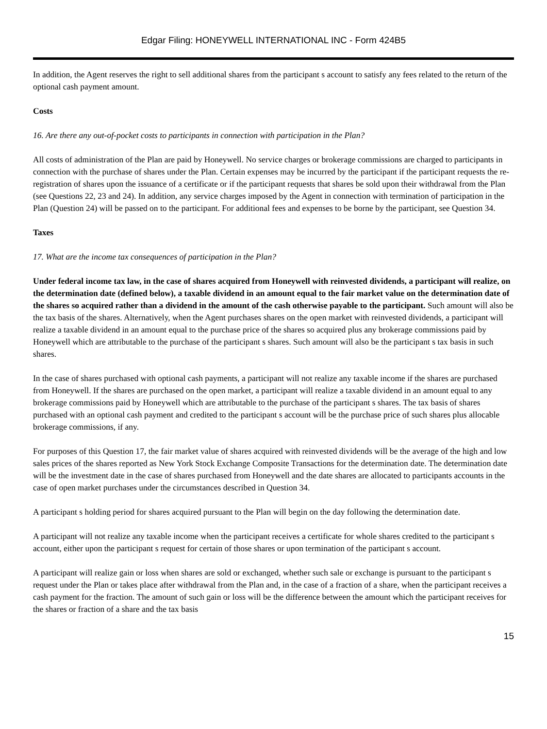Edgar Filing: HONEYWELL INTERNATIONAL INC - Form 424B5
In addition, the Agent reserves the right to sell additional shares from the participant s account to satisfy any fees related to the return of the optional cash payment amount.
Costs
16. Are there any out-of-pocket costs to participants in connection with participation in the Plan?
All costs of administration of the Plan are paid by Honeywell. No service charges or brokerage commissions are charged to participants in connection with the purchase of shares under the Plan. Certain expenses may be incurred by the participant if the participant requests the re-registration of shares upon the issuance of a certificate or if the participant requests that shares be sold upon their withdrawal from the Plan (see Questions 22, 23 and 24). In addition, any service charges imposed by the Agent in connection with termination of participation in the Plan (Question 24) will be passed on to the participant. For additional fees and expenses to be borne by the participant, see Question 34.
Taxes
17. What are the income tax consequences of participation in the Plan?
Under federal income tax law, in the case of shares acquired from Honeywell with reinvested dividends, a participant will realize, on the determination date (defined below), a taxable dividend in an amount equal to the fair market value on the determination date of the shares so acquired rather than a dividend in the amount of the cash otherwise payable to the participant. Such amount will also be the tax basis of the shares. Alternatively, when the Agent purchases shares on the open market with reinvested dividends, a participant will realize a taxable dividend in an amount equal to the purchase price of the shares so acquired plus any brokerage commissions paid by Honeywell which are attributable to the purchase of the participant s shares. Such amount will also be the participant s tax basis in such shares.
In the case of shares purchased with optional cash payments, a participant will not realize any taxable income if the shares are purchased from Honeywell. If the shares are purchased on the open market, a participant will realize a taxable dividend in an amount equal to any brokerage commissions paid by Honeywell which are attributable to the purchase of the participant s shares. The tax basis of shares purchased with an optional cash payment and credited to the participant s account will be the purchase price of such shares plus allocable brokerage commissions, if any.
For purposes of this Question 17, the fair market value of shares acquired with reinvested dividends will be the average of the high and low sales prices of the shares reported as New York Stock Exchange Composite Transactions for the determination date. The determination date will be the investment date in the case of shares purchased from Honeywell and the date shares are allocated to participants accounts in the case of open market purchases under the circumstances described in Question 34.
A participant s holding period for shares acquired pursuant to the Plan will begin on the day following the determination date.
A participant will not realize any taxable income when the participant receives a certificate for whole shares credited to the participant s account, either upon the participant s request for certain of those shares or upon termination of the participant s account.
A participant will realize gain or loss when shares are sold or exchanged, whether such sale or exchange is pursuant to the participant s request under the Plan or takes place after withdrawal from the Plan and, in the case of a fraction of a share, when the participant receives a cash payment for the fraction. The amount of such gain or loss will be the difference between the amount which the participant receives for the shares or fraction of a share and the tax basis
15